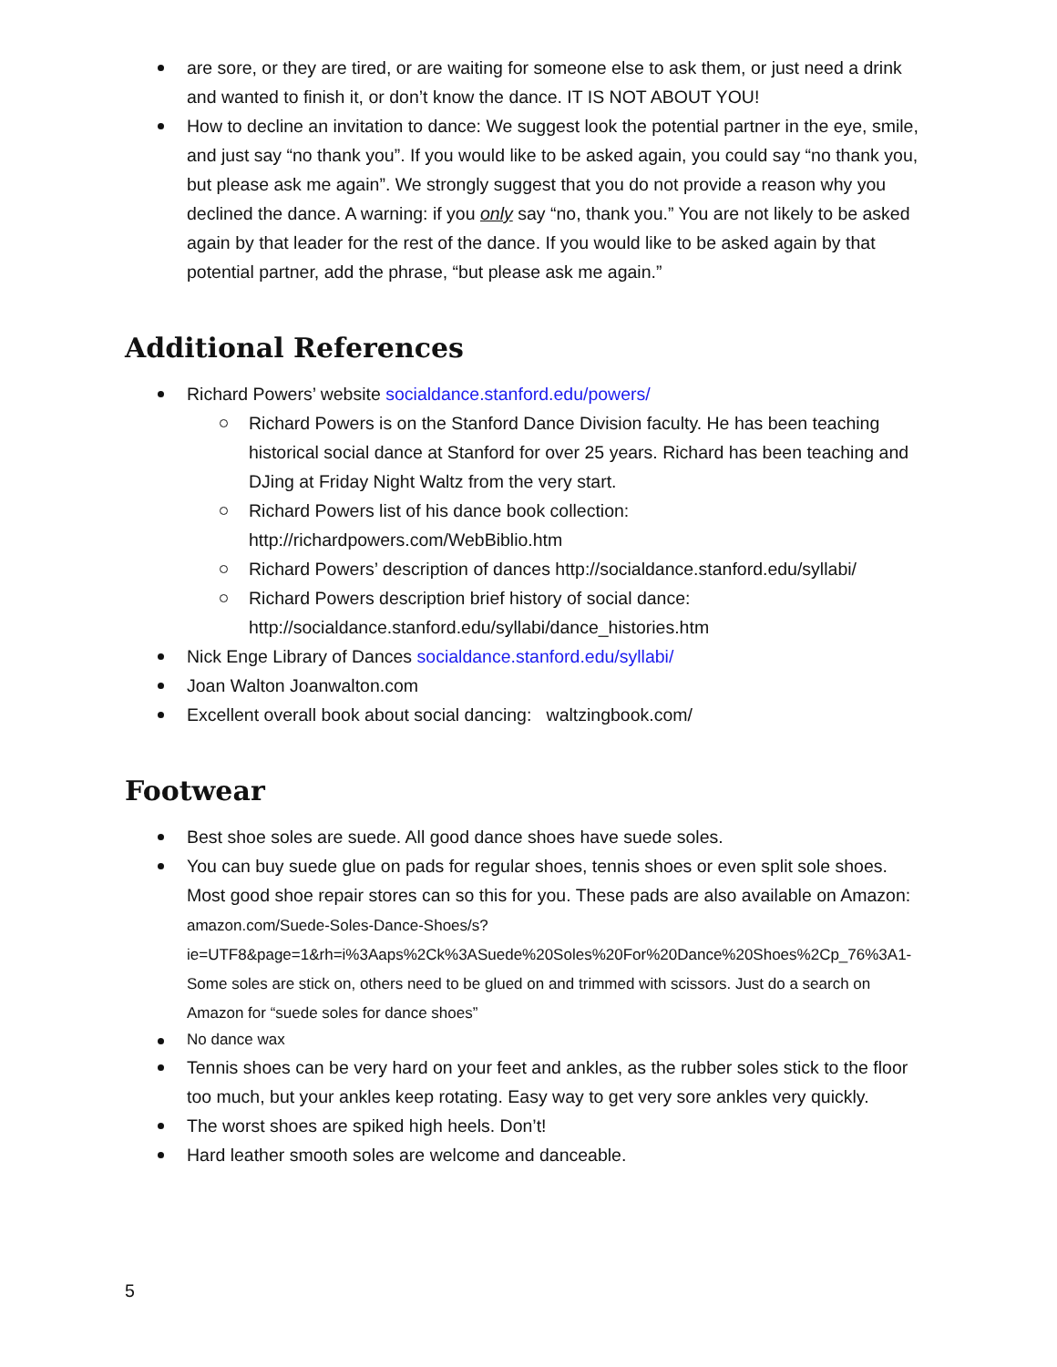are sore, or they are tired, or are waiting for someone else to ask them, or just need a drink and wanted to finish it, or don’t know the dance. IT IS NOT ABOUT YOU!
How to decline an invitation to dance: We suggest look the potential partner in the eye, smile, and just say “no thank you”. If you would like to be asked again, you could say “no thank you, but please ask me again”. We strongly suggest that you do not provide a reason why you declined the dance. A warning: if you only say “no, thank you.” You are not likely to be asked again by that leader for the rest of the dance. If you would like to be asked again by that potential partner, add the phrase, “but please ask me again.”
Additional References
Richard Powers’ website socialdance.stanford.edu/powers/
Richard Powers is on the Stanford Dance Division faculty. He has been teaching historical social dance at Stanford for over 25 years. Richard has been teaching and DJing at Friday Night Waltz from the very start.
Richard Powers list of his dance book collection: http://richardpowers.com/WebBiblio.htm
Richard Powers’ description of dances http://socialdance.stanford.edu/syllabi/
Richard Powers description brief history of social dance: http://socialdance.stanford.edu/syllabi/dance_histories.htm
Nick Enge Library of Dances socialdance.stanford.edu/syllabi/
Joan Walton Joanwalton.com
Excellent overall book about social dancing: waltzingbook.com/
Footwear
Best shoe soles are suede. All good dance shoes have suede soles.
You can buy suede glue on pads for regular shoes, tennis shoes or even split sole shoes. Most good shoe repair stores can so this for you. These pads are also available on Amazon:
amazon.com/Suede-Soles-Dance-Shoes/s?ie=UTF8&page=1&rh=i%3Aaps%2Ck%3ASuede%20Soles%20For%20Dance%20Shoes%2Cp_76%3A1- Some soles are stick on, others need to be glued on and trimmed with scissors. Just do a search on Amazon for “suede soles for dance shoes”
No dance wax
Tennis shoes can be very hard on your feet and ankles, as the rubber soles stick to the floor too much, but your ankles keep rotating. Easy way to get very sore ankles very quickly.
The worst shoes are spiked high heels. Don’t!
Hard leather smooth soles are welcome and danceable.
5